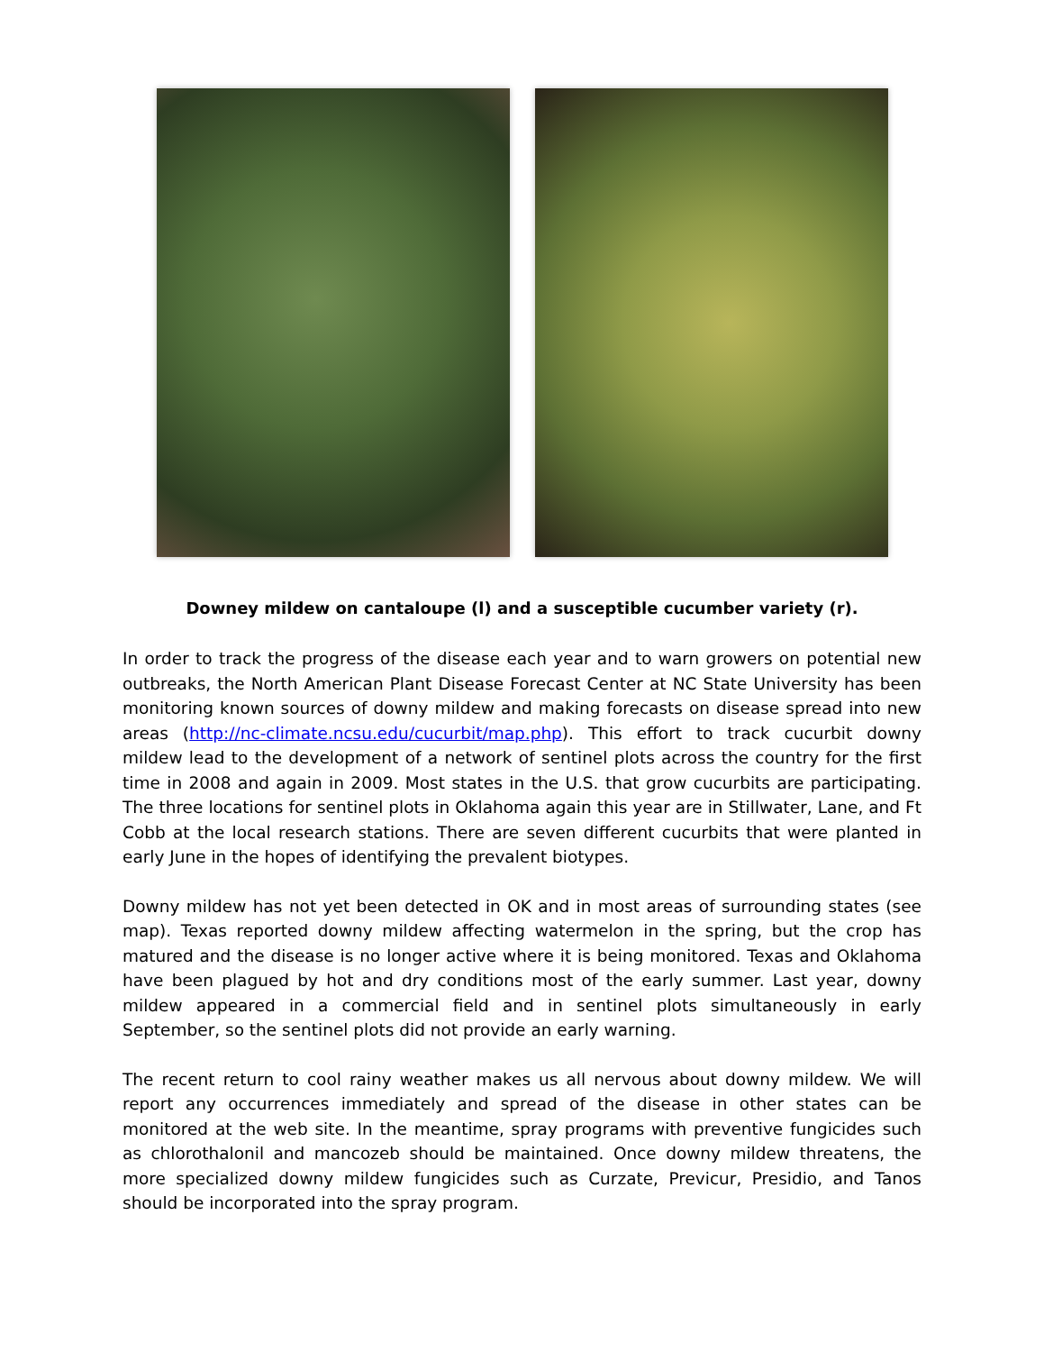Downey mildew on cantaloupe (l) and a susceptible cucumber variety (r).
In order to track the progress of the disease each year and to warn growers on potential new outbreaks, the North American Plant Disease Forecast Center at NC State University has been monitoring known sources of downy mildew and making forecasts on disease spread into new areas (http://nc-climate.ncsu.edu/cucurbit/map.php). This effort to track cucurbit downy mildew lead to the development of a network of sentinel plots across the country for the first time in 2008 and again in 2009. Most states in the U.S. that grow cucurbits are participating. The three locations for sentinel plots in Oklahoma again this year are in Stillwater, Lane, and Ft Cobb at the local research stations. There are seven different cucurbits that were planted in early June in the hopes of identifying the prevalent biotypes.
Downy mildew has not yet been detected in OK and in most areas of surrounding states (see map). Texas reported downy mildew affecting watermelon in the spring, but the crop has matured and the disease is no longer active where it is being monitored. Texas and Oklahoma have been plagued by hot and dry conditions most of the early summer. Last year, downy mildew appeared in a commercial field and in sentinel plots simultaneously in early September, so the sentinel plots did not provide an early warning.
The recent return to cool rainy weather makes us all nervous about downy mildew. We will report any occurrences immediately and spread of the disease in other states can be monitored at the web site. In the meantime, spray programs with preventive fungicides such as chlorothalonil and mancozeb should be maintained. Once downy mildew threatens, the more specialized downy mildew fungicides such as Curzate, Previcur, Presidio, and Tanos should be incorporated into the spray program.